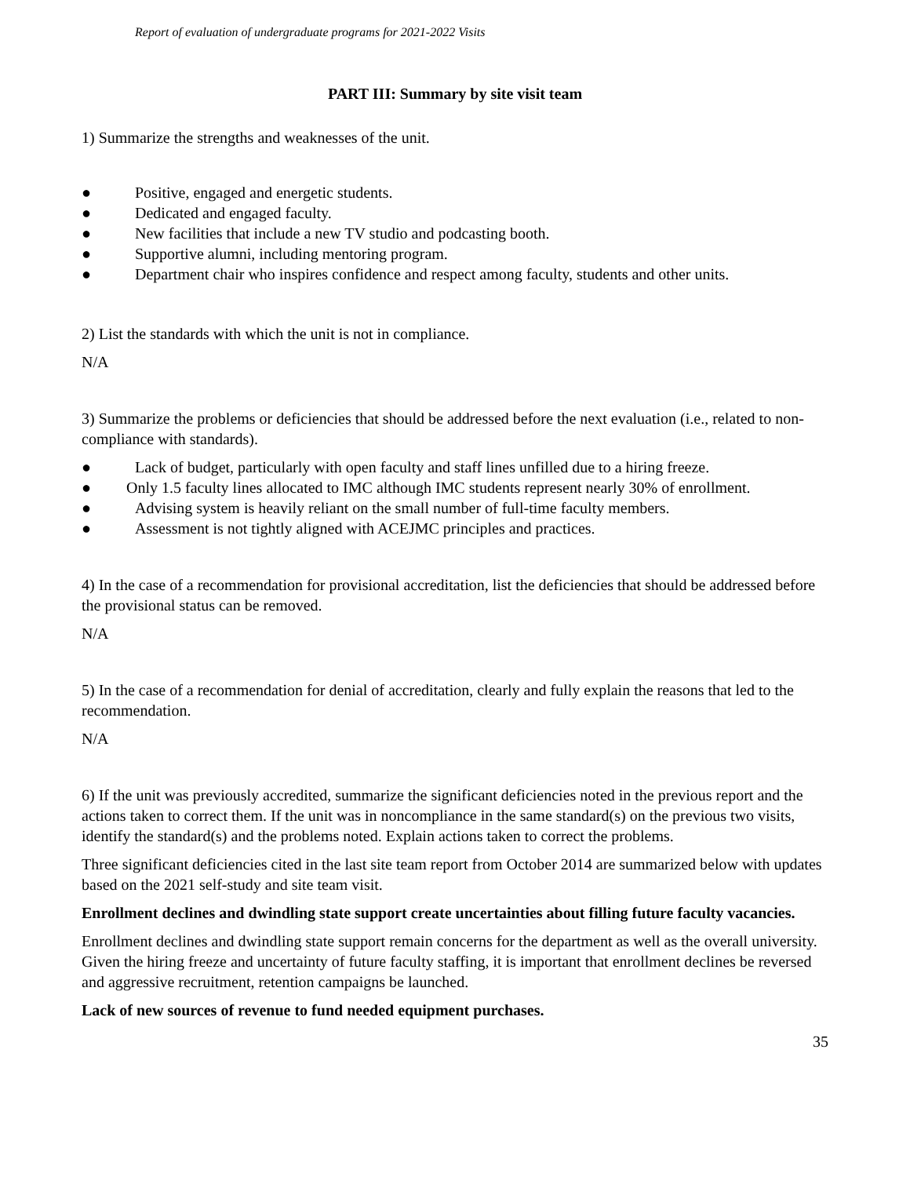Report of evaluation of undergraduate programs for 2021-2022 Visits
PART III: Summary by site visit team
1) Summarize the strengths and weaknesses of the unit.
● Positive, engaged and energetic students.
● Dedicated and engaged faculty.
● New facilities that include a new TV studio and podcasting booth.
● Supportive alumni, including mentoring program.
● Department chair who inspires confidence and respect among faculty, students and other units.
2) List the standards with which the unit is not in compliance.
N/A
3) Summarize the problems or deficiencies that should be addressed before the next evaluation (i.e., related to non-compliance with standards).
● Lack of budget, particularly with open faculty and staff lines unfilled due to a hiring freeze.
● Only 1.5 faculty lines allocated to IMC although IMC students represent nearly 30% of enrollment.
● Advising system is heavily reliant on the small number of full-time faculty members.
● Assessment is not tightly aligned with ACEJMC principles and practices.
4) In the case of a recommendation for provisional accreditation, list the deficiencies that should be addressed before the provisional status can be removed.
N/A
5) In the case of a recommendation for denial of accreditation, clearly and fully explain the reasons that led to the recommendation.
N/A
6) If the unit was previously accredited, summarize the significant deficiencies noted in the previous report and the actions taken to correct them. If the unit was in noncompliance in the same standard(s) on the previous two visits, identify the standard(s) and the problems noted. Explain actions taken to correct the problems.
Three significant deficiencies cited in the last site team report from October 2014 are summarized below with updates based on the 2021 self-study and site team visit.
Enrollment declines and dwindling state support create uncertainties about filling future faculty vacancies.
Enrollment declines and dwindling state support remain concerns for the department as well as the overall university. Given the hiring freeze and uncertainty of future faculty staffing, it is important that enrollment declines be reversed and aggressive recruitment, retention campaigns be launched.
Lack of new sources of revenue to fund needed equipment purchases.
35